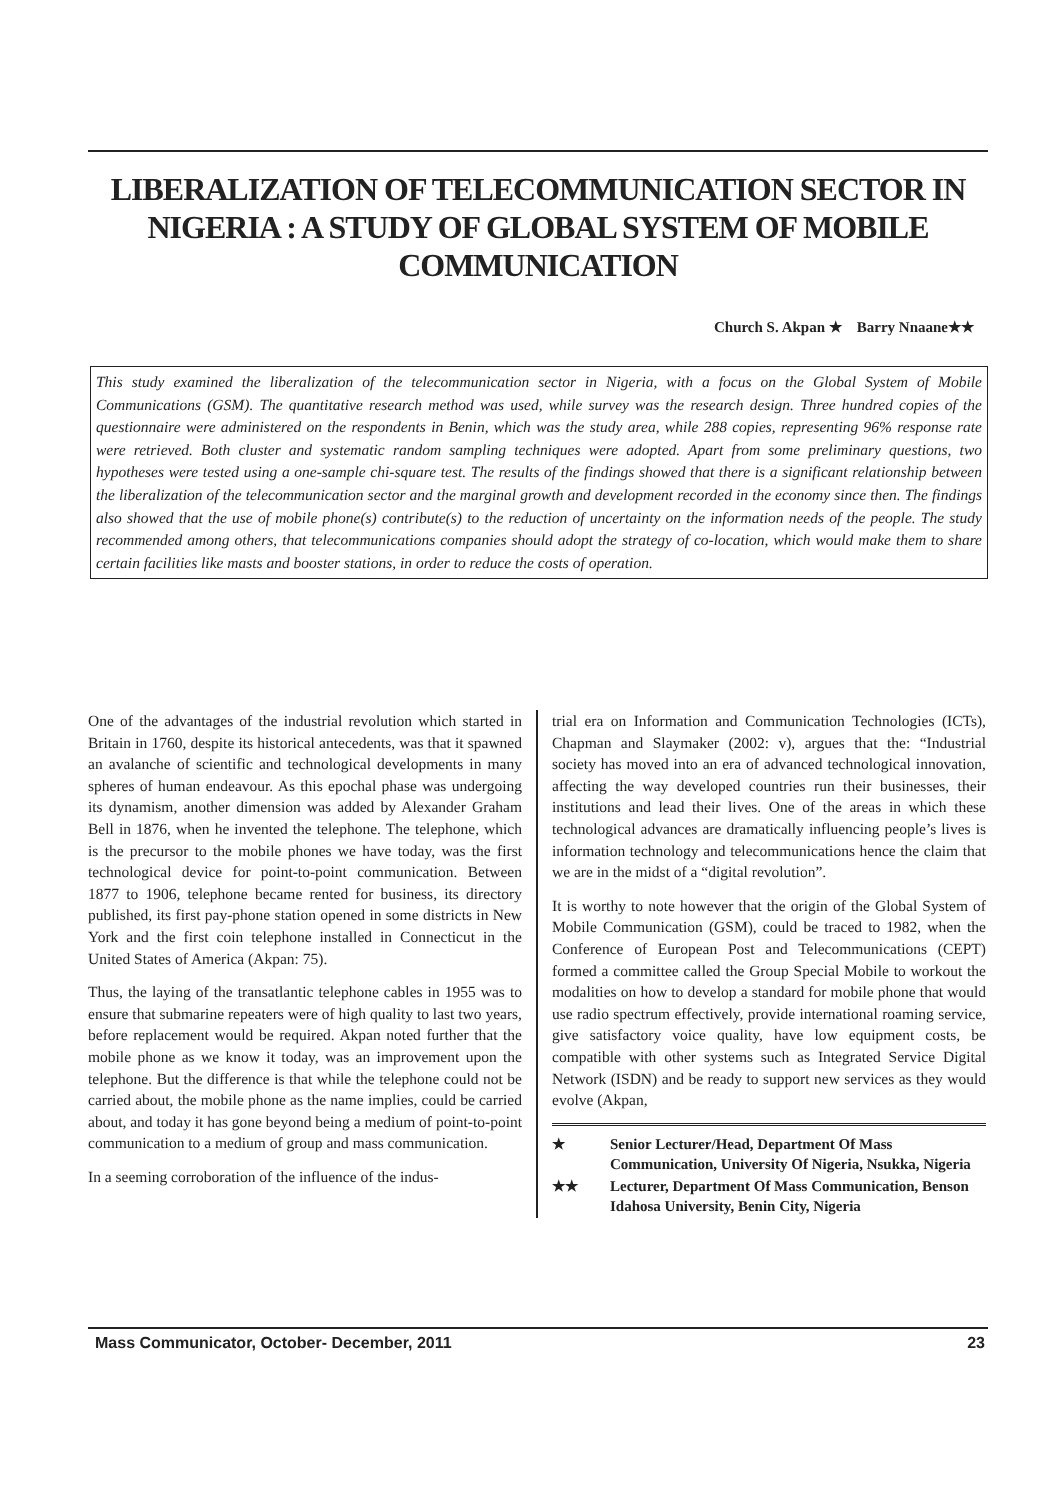LIBERALIZATION OF TELECOMMUNICATION SECTOR IN NIGERIA : A STUDY OF GLOBAL SYSTEM OF MOBILE COMMUNICATION
Church S. Akpan ★ Barry Nnaane★★
This study examined the liberalization of the telecommunication sector in Nigeria, with a focus on the Global System of Mobile Communications (GSM). The quantitative research method was used, while survey was the research design. Three hundred copies of the questionnaire were administered on the respondents in Benin, which was the study area, while 288 copies, representing 96% response rate were retrieved. Both cluster and systematic random sampling techniques were adopted. Apart from some preliminary questions, two hypotheses were tested using a one-sample chi-square test. The results of the findings showed that there is a significant relationship between the liberalization of the telecommunication sector and the marginal growth and development recorded in the economy since then. The findings also showed that the use of mobile phone(s) contribute(s) to the reduction of uncertainty on the information needs of the people. The study recommended among others, that telecommunications companies should adopt the strategy of co-location, which would make them to share certain facilities like masts and booster stations, in order to reduce the costs of operation.
One of the advantages of the industrial revolution which started in Britain in 1760, despite its historical antecedents, was that it spawned an avalanche of scientific and technological developments in many spheres of human endeavour. As this epochal phase was undergoing its dynamism, another dimension was added by Alexander Graham Bell in 1876, when he invented the telephone. The telephone, which is the precursor to the mobile phones we have today, was the first technological device for point-to-point communication. Between 1877 to 1906, telephone became rented for business, its directory published, its first pay-phone station opened in some districts in New York and the first coin telephone installed in Connecticut in the United States of America (Akpan: 75).
Thus, the laying of the transatlantic telephone cables in 1955 was to ensure that submarine repeaters were of high quality to last two years, before replacement would be required. Akpan noted further that the mobile phone as we know it today, was an improvement upon the telephone. But the difference is that while the telephone could not be carried about, the mobile phone as the name implies, could be carried about, and today it has gone beyond being a medium of point-to-point communication to a medium of group and mass communication.
In a seeming corroboration of the influence of the indus-
trial era on Information and Communication Technologies (ICTs), Chapman and Slaymaker (2002: v), argues that the: “Industrial society has moved into an era of advanced technological innovation, affecting the way developed countries run their businesses, their institutions and lead their lives. One of the areas in which these technological advances are dramatically influencing people’s lives is information technology and telecommunications hence the claim that we are in the midst of a “digital revolution”.
It is worthy to note however that the origin of the Global System of Mobile Communication (GSM), could be traced to 1982, when the Conference of European Post and Telecommunications (CEPT) formed a committee called the Group Special Mobile to workout the modalities on how to develop a standard for mobile phone that would use radio spectrum effectively, provide international roaming service, give satisfactory voice quality, have low equipment costs, be compatible with other systems such as Integrated Service Digital Network (ISDN) and be ready to support new services as they would evolve (Akpan,
★ Senior Lecturer/Head, Department Of Mass Communication, University Of Nigeria, Nsukka, Nigeria
★★ Lecturer, Department Of Mass Communication, Benson Idahosa University, Benin City, Nigeria
Mass Communicator, October- December, 2011 23